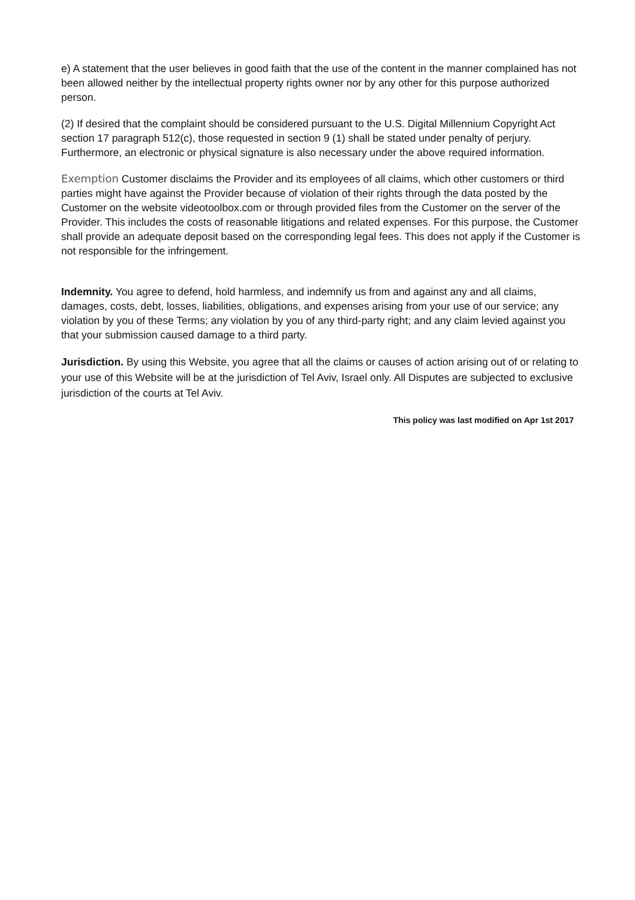e) A statement that the user believes in good faith that the use of the content in the manner complained has not been allowed neither by the intellectual property rights owner nor by any other for this purpose authorized person.
(2) If desired that the complaint should be considered pursuant to the U.S. Digital Millennium Copyright Act section 17 paragraph 512(c), those requested in section 9 (1) shall be stated under penalty of perjury. Furthermore, an electronic or physical signature is also necessary under the above required information.
Exemption Customer disclaims the Provider and its employees of all claims, which other customers or third parties might have against the Provider because of violation of their rights through the data posted by the Customer on the website videotoolbox.com or through provided files from the Customer on the server of the Provider. This includes the costs of reasonable litigations and related expenses. For this purpose, the Customer shall provide an adequate deposit based on the corresponding legal fees. This does not apply if the Customer is not responsible for the infringement.
Indemnity. You agree to defend, hold harmless, and indemnify us from and against any and all claims, damages, costs, debt, losses, liabilities, obligations, and expenses arising from your use of our service; any violation by you of these Terms; any violation by you of any third-party right; and any claim levied against you that your submission caused damage to a third party.
Jurisdiction. By using this Website, you agree that all the claims or causes of action arising out of or relating to your use of this Website will be at the jurisdiction of Tel Aviv, Israel only. All Disputes are subjected to exclusive jurisdiction of the courts at Tel Aviv.
This policy was last modified on Apr 1st 2017